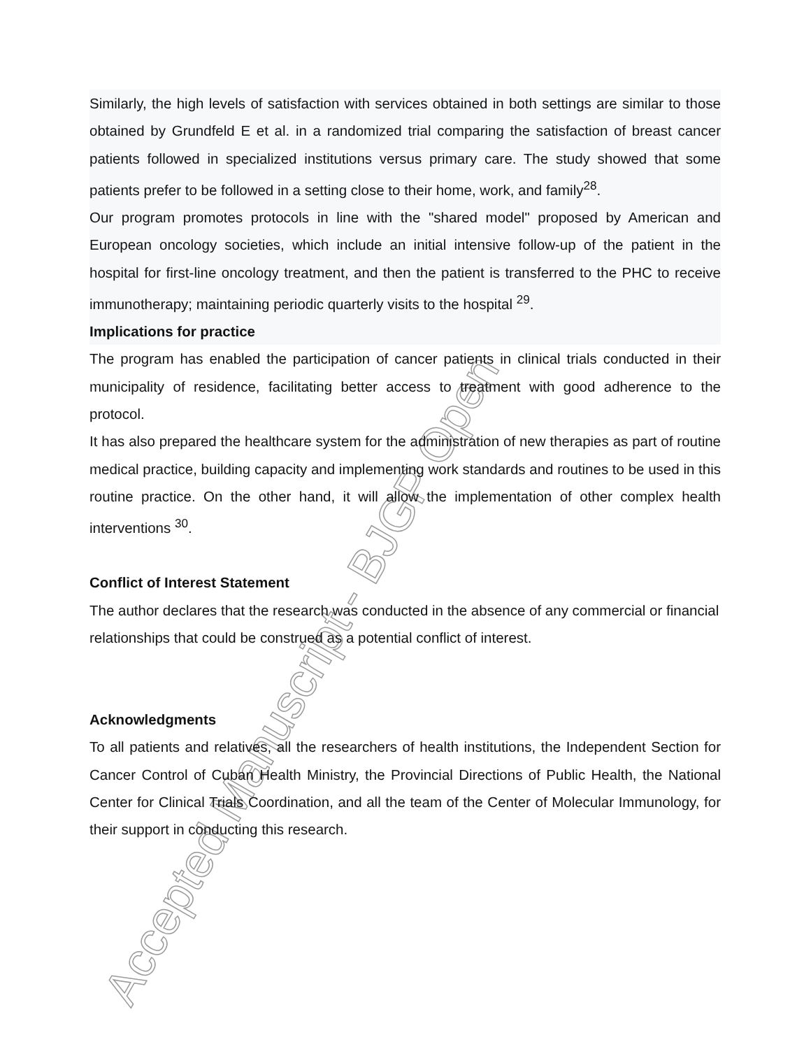Accepted Manuscript - BJGP Open
Similarly, the high levels of satisfaction with services obtained in both settings are similar to those obtained by Grundfeld E et al. in a randomized trial comparing the satisfaction of breast cancer patients followed in specialized institutions versus primary care. The study showed that some patients prefer to be followed in a setting close to their home, work, and family<sup>28</sup>.
Our program promotes protocols in line with the "shared model" proposed by American and European oncology societies, which include an initial intensive follow-up of the patient in the hospital for first-line oncology treatment, and then the patient is transferred to the PHC to receive immunotherapy; maintaining periodic quarterly visits to the hospital <sup>29</sup>.
Implications for practice
The program has enabled the participation of cancer patients in clinical trials conducted in their municipality of residence, facilitating better access to treatment with good adherence to the protocol.
It has also prepared the healthcare system for the administration of new therapies as part of routine medical practice, building capacity and implementing work standards and routines to be used in this routine practice. On the other hand, it will allow the implementation of other complex health interventions <sup>30</sup>.
Conflict of Interest Statement
The author declares that the research was conducted in the absence of any commercial or financial relationships that could be construed as a potential conflict of interest.
Acknowledgments
To all patients and relatives, all the researchers of health institutions, the Independent Section for Cancer Control of Cuban Health Ministry, the Provincial Directions of Public Health, the National Center for Clinical Trials Coordination, and all the team of the Center of Molecular Immunology, for their support in conducting this research.